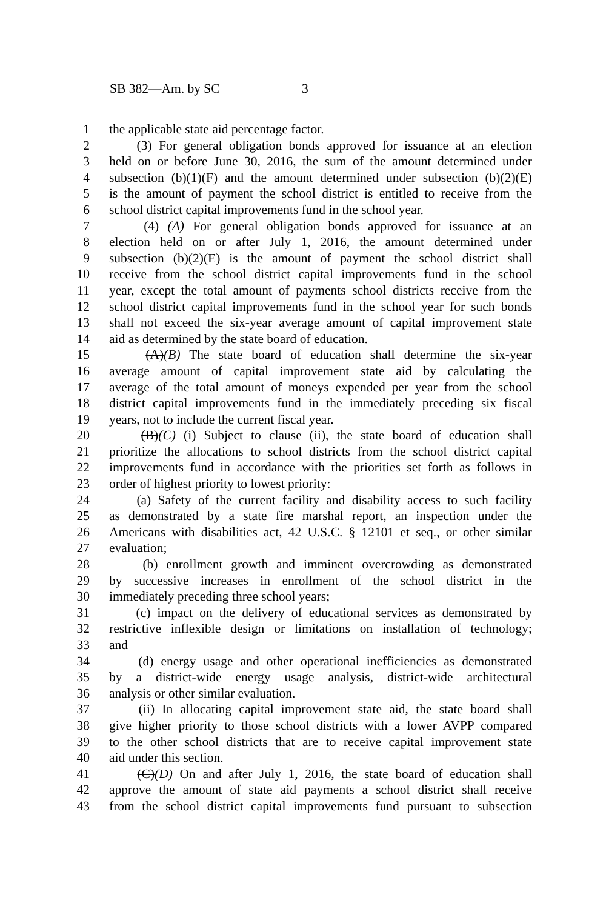SB 382—Am. by SC 3
1 the applicable state aid percentage factor.
2 (3) For general obligation bonds approved for issuance at an election
3 held on or before June 30, 2016, the sum of the amount determined under
4 subsection (b)(1)(F) and the amount determined under subsection (b)(2)(E)
5 is the amount of payment the school district is entitled to receive from the
6 school district capital improvements fund in the school year.
7 (4) (A) For general obligation bonds approved for issuance at an
8 election held on or after July 1, 2016, the amount determined under
9 subsection (b)(2)(E) is the amount of payment the school district shall
10 receive from the school district capital improvements fund in the school
11 year, except the total amount of payments school districts receive from the
12 school district capital improvements fund in the school year for such bonds
13 shall not exceed the six-year average amount of capital improvement state
14 aid as determined by the state board of education.
15 (A)(B) The state board of education shall determine the six-year
16 average amount of capital improvement state aid by calculating the
17 average of the total amount of moneys expended per year from the school
18 district capital improvements fund in the immediately preceding six fiscal
19 years, not to include the current fiscal year.
20 (B)(C) (i) Subject to clause (ii), the state board of education shall
21 prioritize the allocations to school districts from the school district capital
22 improvements fund in accordance with the priorities set forth as follows in
23 order of highest priority to lowest priority:
24 (a) Safety of the current facility and disability access to such facility
25 as demonstrated by a state fire marshal report, an inspection under the
26 Americans with disabilities act, 42 U.S.C. § 12101 et seq., or other similar
27 evaluation;
28 (b) enrollment growth and imminent overcrowding as demonstrated
29 by successive increases in enrollment of the school district in the
30 immediately preceding three school years;
31 (c) impact on the delivery of educational services as demonstrated by
32 restrictive inflexible design or limitations on installation of technology;
33 and
34 (d) energy usage and other operational inefficiencies as demonstrated
35 by a district-wide energy usage analysis, district-wide architectural
36 analysis or other similar evaluation.
37 (ii) In allocating capital improvement state aid, the state board shall
38 give higher priority to those school districts with a lower AVPP compared
39 to the other school districts that are to receive capital improvement state
40 aid under this section.
41 (C)(D) On and after July 1, 2016, the state board of education shall
42 approve the amount of state aid payments a school district shall receive
43 from the school district capital improvements fund pursuant to subsection